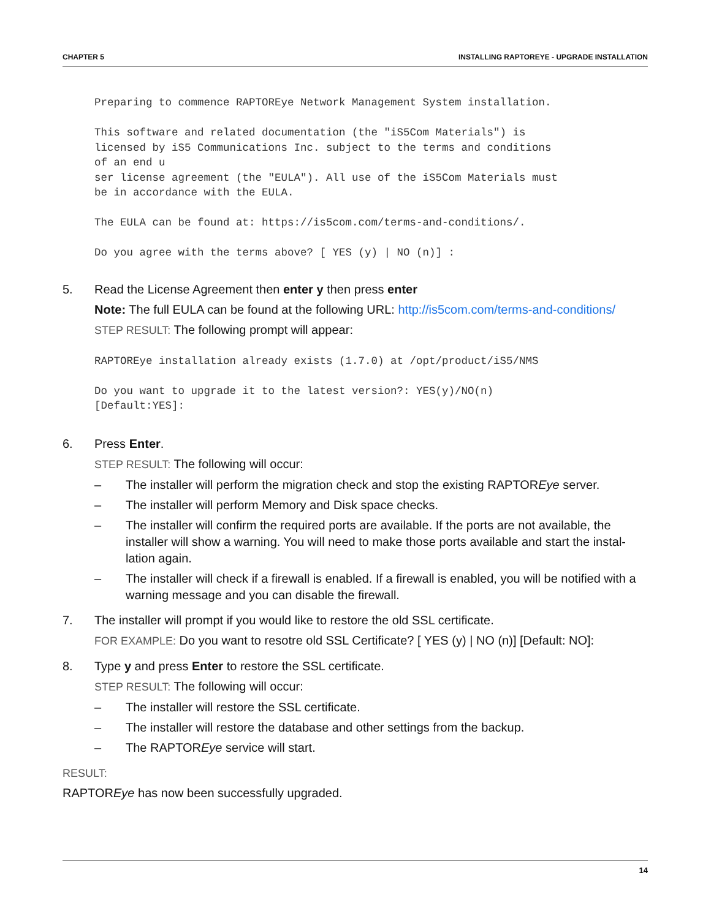CHAPTER 5 INSTALLING RAPTOREYE - UPGRADE INSTALLATION
Preparing to commence RAPTOREye Network Management System installation.

This software and related documentation (the "iS5Com Materials") is
licensed by iS5 Communications Inc. subject to the terms and conditions
of an end u
ser license agreement (the "EULA"). All use of the iS5Com Materials must
be in accordance with the EULA.

The EULA can be found at: https://is5com.com/terms-and-conditions/.

Do you agree with the terms above? [ YES (y) | NO (n)] :
5. Read the License Agreement then enter y then press enter
Note: The full EULA can be found at the following URL: http://is5com.com/terms-and-conditions/
STEP RESULT: The following prompt will appear:
RAPTOREye installation already exists (1.7.0) at /opt/product/iS5/NMS

Do you want to upgrade it to the latest version?: YES(y)/NO(n)
[Default:YES]:
6. Press Enter.
STEP RESULT: The following will occur:
– The installer will perform the migration check and stop the existing RAPTOREye server.
– The installer will perform Memory and Disk space checks.
– The installer will confirm the required ports are available. If the ports are not available, the installer will show a warning. You will need to make those ports available and start the instal-lation again.
– The installer will check if a firewall is enabled. If a firewall is enabled, you will be notified with a warning message and you can disable the firewall.
7. The installer will prompt if you would like to restore the old SSL certificate.
FOR EXAMPLE: Do you want to resotre old SSL Certificate? [ YES (y) | NO (n)] [Default: NO]:
8. Type y and press Enter to restore the SSL certificate.
STEP RESULT: The following will occur:
– The installer will restore the SSL certificate.
– The installer will restore the database and other settings from the backup.
– The RAPTOREye service will start.
RESULT:
RAPTOREye has now been successfully upgraded.
14